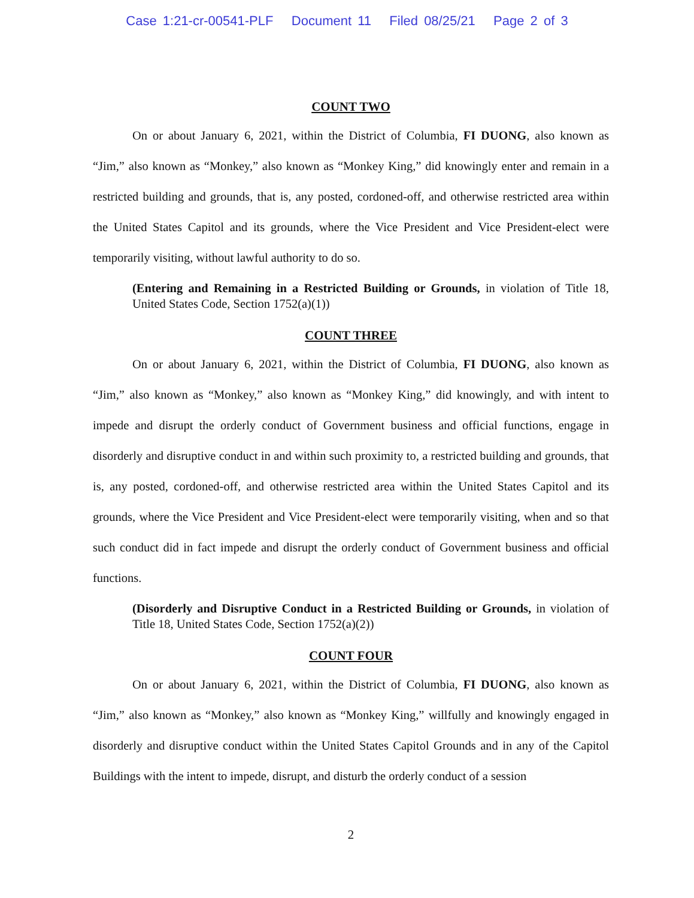Case 1:21-cr-00541-PLF Document 11 Filed 08/25/21 Page 2 of 3
COUNT TWO
On or about January 6, 2021, within the District of Columbia, FI DUONG, also known as “Jim,” also known as “Monkey,” also known as “Monkey King,” did knowingly enter and remain in a restricted building and grounds, that is, any posted, cordoned-off, and otherwise restricted area within the United States Capitol and its grounds, where the Vice President and Vice President-elect were temporarily visiting, without lawful authority to do so.
(Entering and Remaining in a Restricted Building or Grounds, in violation of Title 18, United States Code, Section 1752(a)(1))
COUNT THREE
On or about January 6, 2021, within the District of Columbia, FI DUONG, also known as “Jim,” also known as “Monkey,” also known as “Monkey King,” did knowingly, and with intent to impede and disrupt the orderly conduct of Government business and official functions, engage in disorderly and disruptive conduct in and within such proximity to, a restricted building and grounds, that is, any posted, cordoned-off, and otherwise restricted area within the United States Capitol and its grounds, where the Vice President and Vice President-elect were temporarily visiting, when and so that such conduct did in fact impede and disrupt the orderly conduct of Government business and official functions.
(Disorderly and Disruptive Conduct in a Restricted Building or Grounds, in violation of Title 18, United States Code, Section 1752(a)(2))
COUNT FOUR
On or about January 6, 2021, within the District of Columbia, FI DUONG, also known as “Jim,” also known as “Monkey,” also known as “Monkey King,” willfully and knowingly engaged in disorderly and disruptive conduct within the United States Capitol Grounds and in any of the Capitol Buildings with the intent to impede, disrupt, and disturb the orderly conduct of a session
2